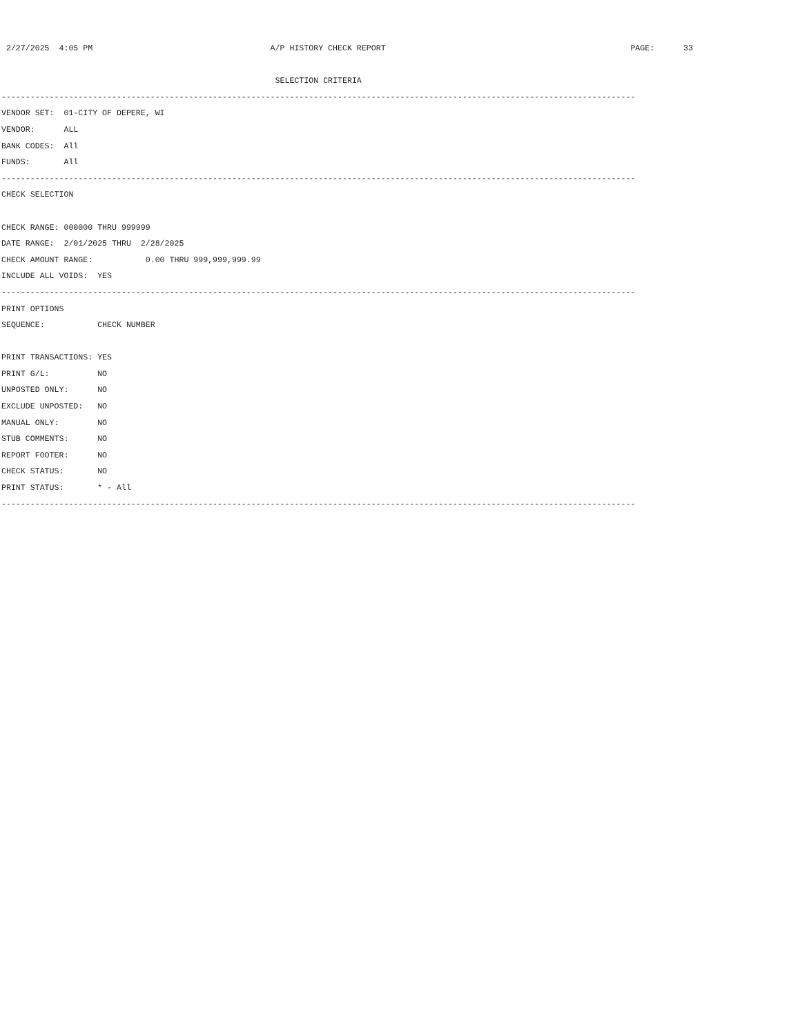2/27/2025  4:05 PM                                     A/P HISTORY CHECK REPORT                                                   PAGE:      33

                                                         SELECTION CRITERIA
------------------------------------------------------------------------------------------------------------------------------------
VENDOR SET:  01-CITY OF DEPERE, WI
VENDOR:      ALL
BANK CODES:  All
FUNDS:       All
------------------------------------------------------------------------------------------------------------------------------------
CHECK SELECTION

CHECK RANGE: 000000 THRU 999999
DATE RANGE:  2/01/2025 THRU  2/28/2025
CHECK AMOUNT RANGE:           0.00 THRU 999,999,999.99
INCLUDE ALL VOIDS:  YES
------------------------------------------------------------------------------------------------------------------------------------
PRINT OPTIONS
SEQUENCE:           CHECK NUMBER

PRINT TRANSACTIONS: YES
PRINT G/L:          NO
UNPOSTED ONLY:      NO
EXCLUDE UNPOSTED:   NO
MANUAL ONLY:        NO
STUB COMMENTS:      NO
REPORT FOOTER:      NO
CHECK STATUS:       NO
PRINT STATUS:       * - All
------------------------------------------------------------------------------------------------------------------------------------